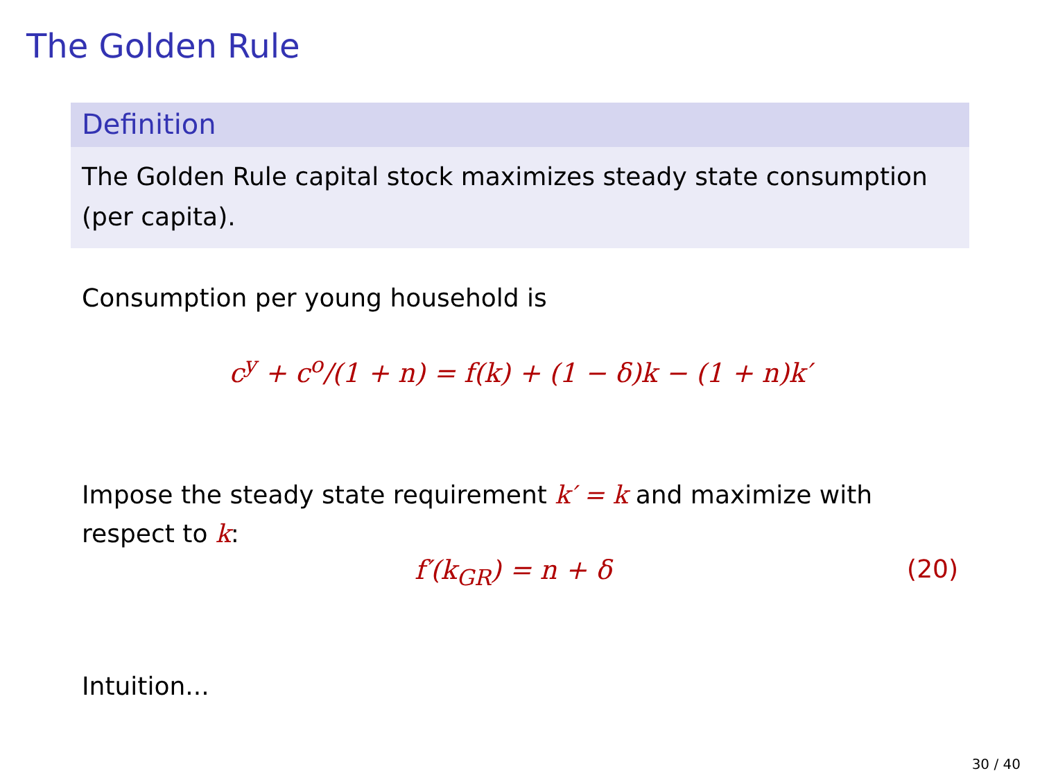The Golden Rule
Definition
The Golden Rule capital stock maximizes steady state consumption (per capita).
Consumption per young household is
c<sup>y</sup> + c<sup>o</sup>/(1 + n) = f(k) + (1 − δ)k − (1 + n)k′
Impose the steady state requirement k′ = k and maximize with respect to k:
f′(k<sub>GR</sub>) = n + δ (20)
Intuition...
30 / 40